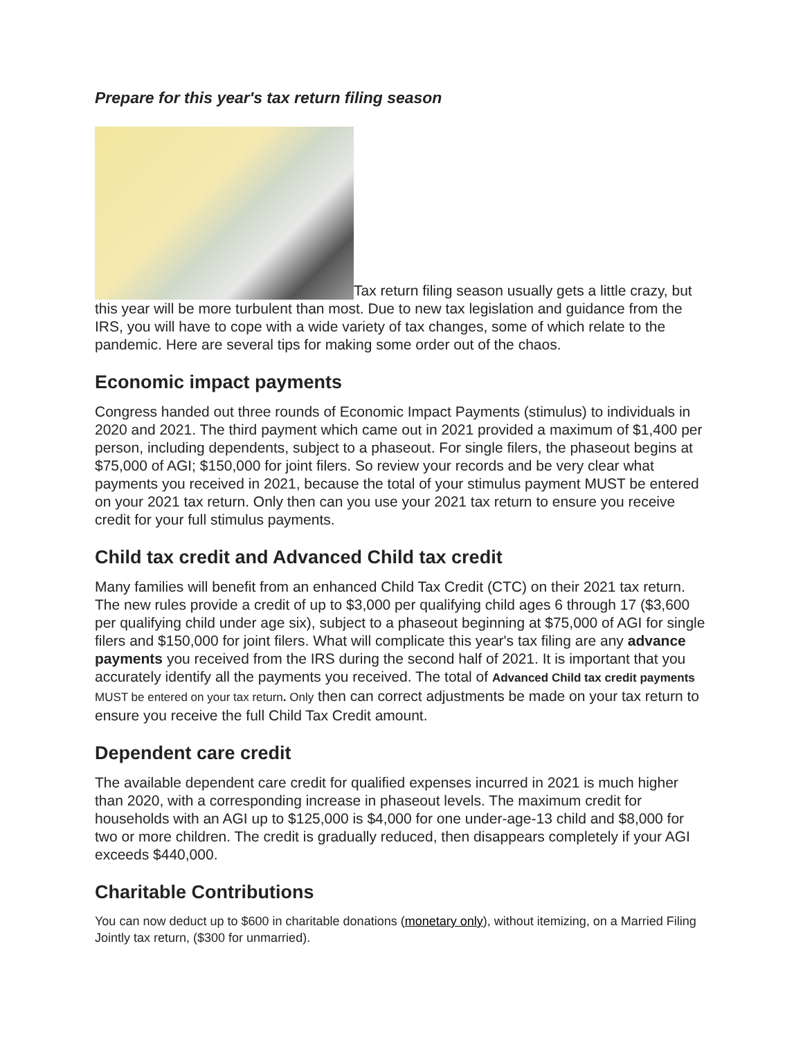Prepare for this year's tax return filing season
Tax return filing season usually gets a little crazy, but this year will be more turbulent than most. Due to new tax legislation and guidance from the IRS, you will have to cope with a wide variety of tax changes, some of which relate to the pandemic. Here are several tips for making some order out of the chaos.
Economic impact payments
Congress handed out three rounds of Economic Impact Payments (stimulus) to individuals in 2020 and 2021. The third payment which came out in 2021 provided a maximum of $1,400 per person, including dependents, subject to a phaseout. For single filers, the phaseout begins at $75,000 of AGI; $150,000 for joint filers. So review your records and be very clear what payments you received in 2021, because the total of your stimulus payment MUST be entered on your 2021 tax return. Only then can you use your 2021 tax return to ensure you receive credit for your full stimulus payments.
Child tax credit and Advanced Child tax credit
Many families will benefit from an enhanced Child Tax Credit (CTC) on their 2021 tax return. The new rules provide a credit of up to $3,000 per qualifying child ages 6 through 17 ($3,600 per qualifying child under age six), subject to a phaseout beginning at $75,000 of AGI for single filers and $150,000 for joint filers. What will complicate this year's tax filing are any advance payments you received from the IRS during the second half of 2021. It is important that you accurately identify all the payments you received. The total of Advanced Child tax credit payments MUST be entered on your tax return. Only then can correct adjustments be made on your tax return to ensure you receive the full Child Tax Credit amount.
Dependent care credit
The available dependent care credit for qualified expenses incurred in 2021 is much higher than 2020, with a corresponding increase in phaseout levels. The maximum credit for households with an AGI up to $125,000 is $4,000 for one under-age-13 child and $8,000 for two or more children. The credit is gradually reduced, then disappears completely if your AGI exceeds $440,000.
Charitable Contributions
You can now deduct up to $600 in charitable donations (monetary only), without itemizing, on a Married Filing Jointly tax return, ($300 for unmarried).